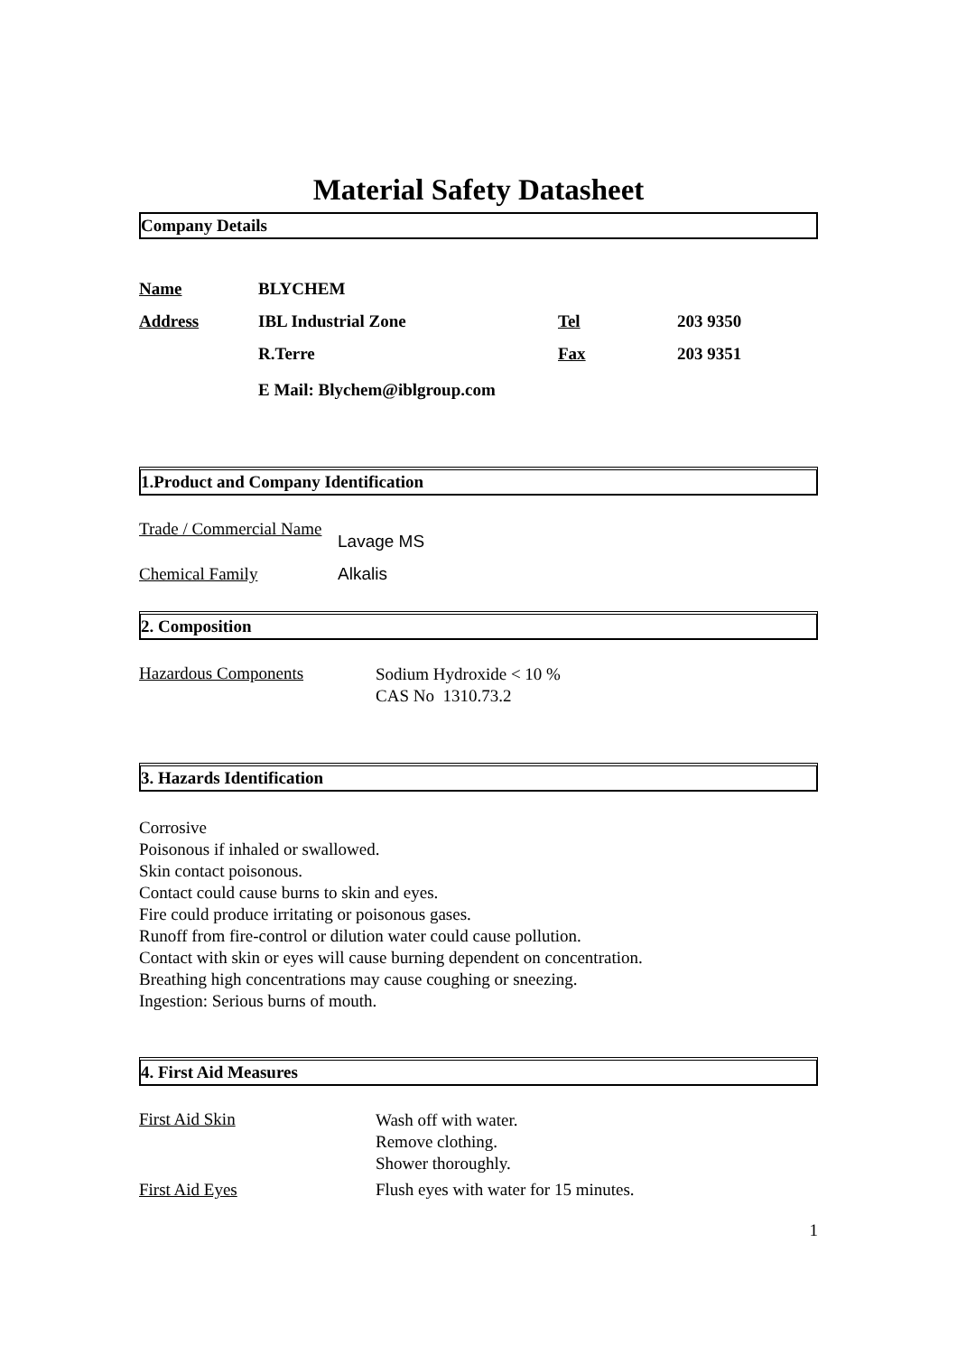Material Safety Datasheet
Company Details
| Name | BLYCHEM | | |
| Address | IBL Industrial Zone | Tel | 203 9350 |
| | R.Terre | Fax | 203 9351 |
| | E Mail: Blychem@iblgroup.com | | |
1.Product and Company Identification
| Trade / Commercial Name | Lavage MS |
| Chemical Family | Alkalis |
2. Composition
| Hazardous Components | Sodium Hydroxide < 10 % CAS No 1310.73.2 |
3. Hazards Identification
Corrosive
Poisonous if inhaled or swallowed.
Skin contact poisonous.
Contact could cause burns to skin and eyes.
Fire could produce irritating or poisonous gases.
Runoff from fire-control or dilution water could cause pollution.
Contact with skin or eyes will cause burning dependent on concentration.
Breathing high concentrations may cause coughing or sneezing.
Ingestion: Serious burns of mouth.
4. First Aid Measures
| First Aid Skin | Wash off with water. Remove clothing. Shower thoroughly. |
| First Aid Eyes | Flush eyes with water for 15 minutes. |
1